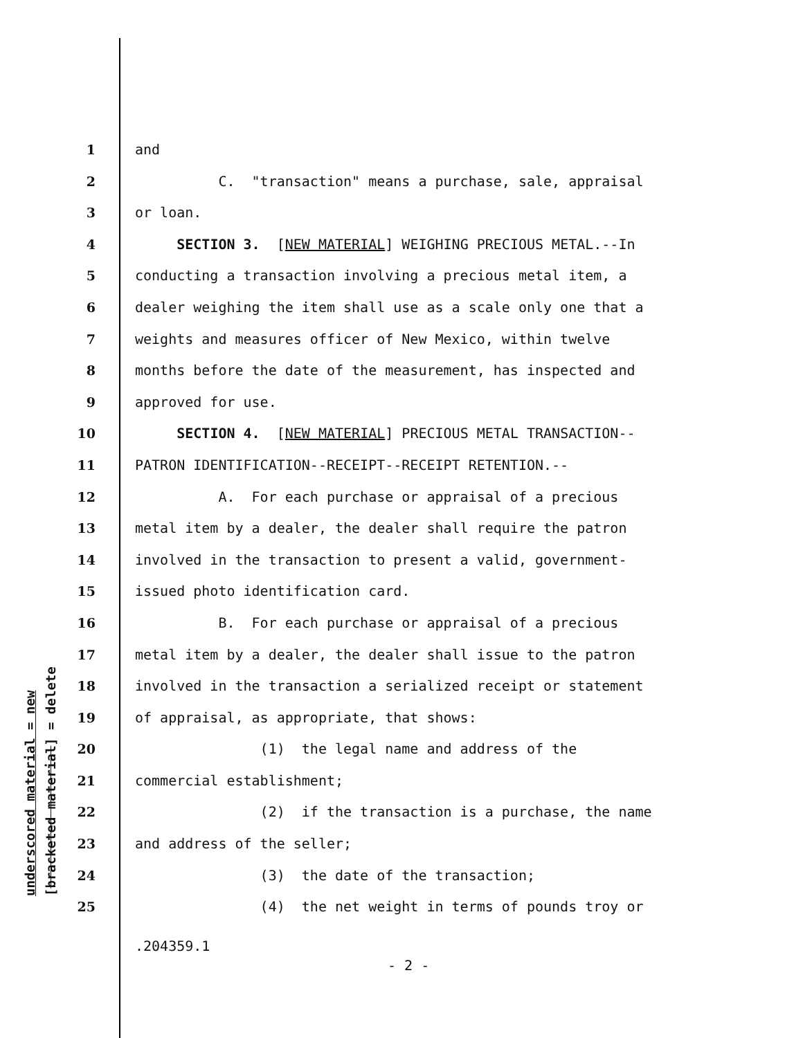underscored material = new
[bracketed material] = delete
1 and
2 C. "transaction" means a purchase, sale, appraisal
3 or loan.
4 SECTION 3. [NEW MATERIAL] WEIGHING PRECIOUS METAL.--In
5 conducting a transaction involving a precious metal item, a
6 dealer weighing the item shall use as a scale only one that a
7 weights and measures officer of New Mexico, within twelve
8 months before the date of the measurement, has inspected and
9 approved for use.
10 SECTION 4. [NEW MATERIAL] PRECIOUS METAL TRANSACTION--
11 PATRON IDENTIFICATION--RECEIPT--RECEIPT RETENTION.--
12 A. For each purchase or appraisal of a precious
13 metal item by a dealer, the dealer shall require the patron
14 involved in the transaction to present a valid, government-
15 issued photo identification card.
16 B. For each purchase or appraisal of a precious
17 metal item by a dealer, the dealer shall issue to the patron
18 involved in the transaction a serialized receipt or statement
19 of appraisal, as appropriate, that shows:
20 (1) the legal name and address of the
21 commercial establishment;
22 (2) if the transaction is a purchase, the name
23 and address of the seller;
24 (3) the date of the transaction;
25 (4) the net weight in terms of pounds troy or
.204359.1
- 2 -